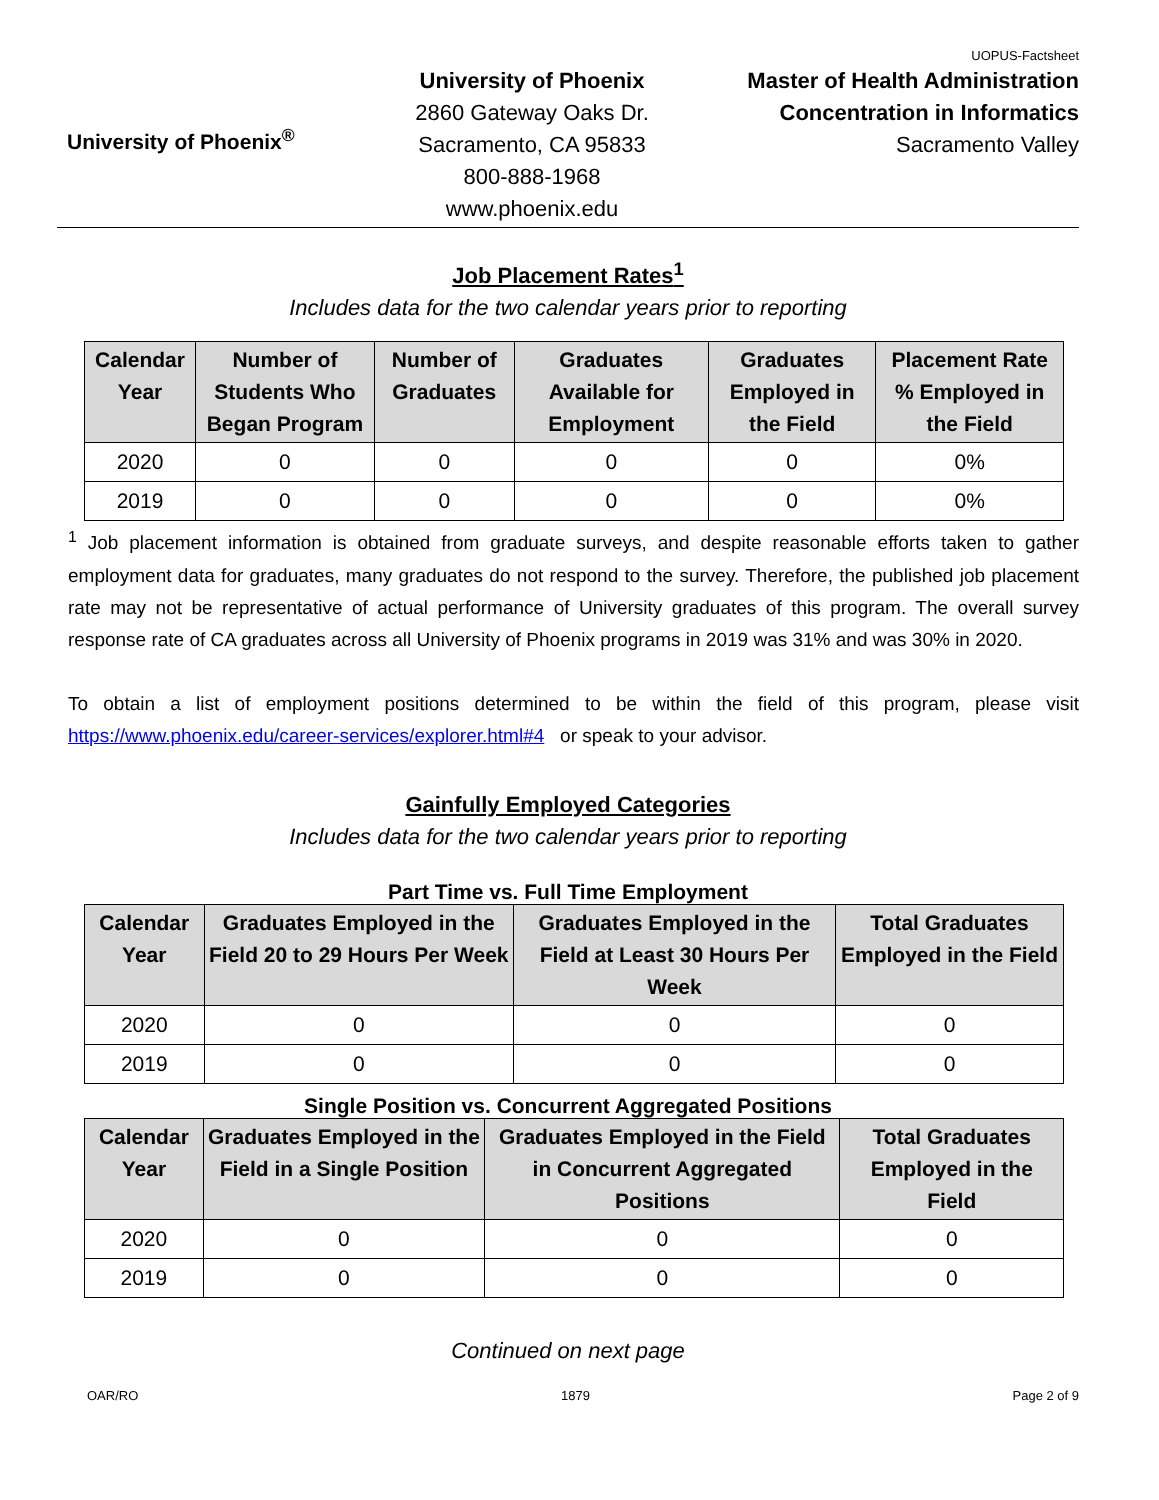UOPUS-Factsheet
University of Phoenix<sup>®</sup>
University of Phoenix
2860 Gateway Oaks Dr.
Sacramento, CA 95833
800-888-1968
www.phoenix.edu
Master of Health Administration
Concentration in Informatics
Sacramento Valley
Job Placement Rates<sup>1</sup>
Includes data for the two calendar years prior to reporting
| Calendar Year | Number of Students Who Began Program | Number of Graduates | Graduates Available for Employment | Graduates Employed in the Field | Placement Rate % Employed in the Field |
| --- | --- | --- | --- | --- | --- |
| 2020 | 0 | 0 | 0 | 0 | 0% |
| 2019 | 0 | 0 | 0 | 0 | 0% |
<sup>1</sup> Job placement information is obtained from graduate surveys, and despite reasonable efforts taken to gather employment data for graduates, many graduates do not respond to the survey. Therefore, the published job placement rate may not be representative of actual performance of University graduates of this program. The overall survey response rate of CA graduates across all University of Phoenix programs in 2019 was 31% and was 30% in 2020.
To obtain a list of employment positions determined to be within the field of this program, please visit https://www.phoenix.edu/career-services/explorer.html#4 or speak to your advisor.
Gainfully Employed Categories
Includes data for the two calendar years prior to reporting
Part Time vs. Full Time Employment
| Calendar Year | Graduates Employed in the Field 20 to 29 Hours Per Week | Graduates Employed in the Field at Least 30 Hours Per Week | Total Graduates Employed in the Field |
| --- | --- | --- | --- |
| 2020 | 0 | 0 | 0 |
| 2019 | 0 | 0 | 0 |
Single Position vs. Concurrent Aggregated Positions
| Calendar Year | Graduates Employed in the Field in a Single Position | Graduates Employed in the Field in Concurrent Aggregated Positions | Total Graduates Employed in the Field |
| --- | --- | --- | --- |
| 2020 | 0 | 0 | 0 |
| 2019 | 0 | 0 | 0 |
Continued on next page
OAR/RO 1879 Page 2 of 9